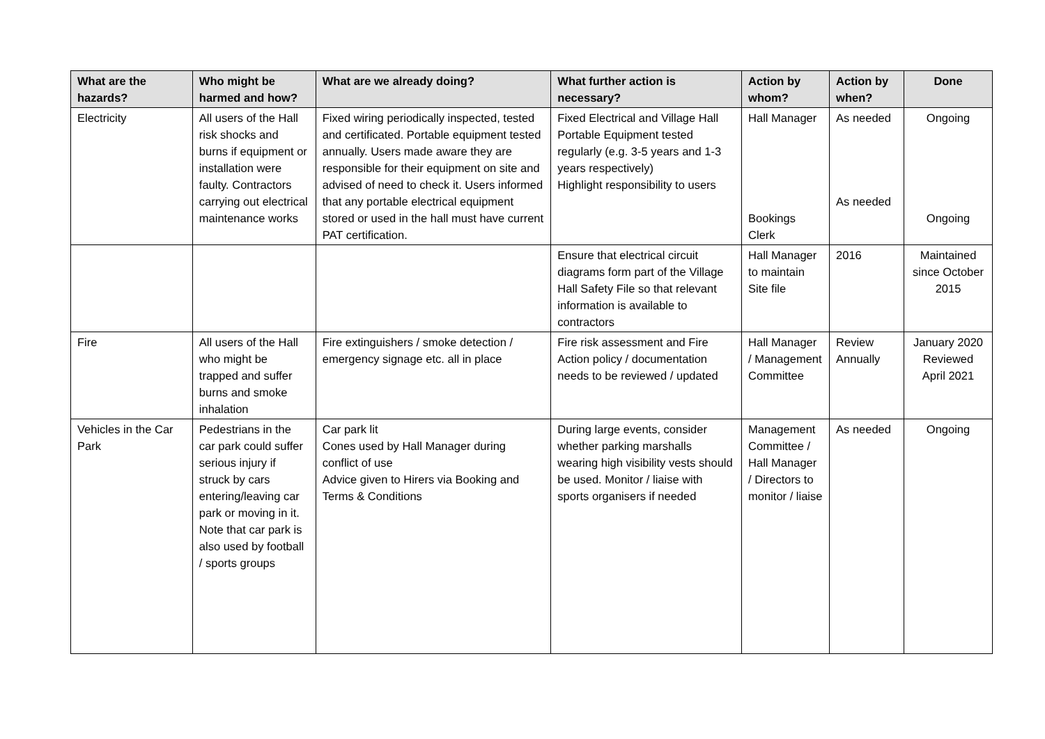| What are the hazards? | Who might be harmed and how? | What are we already doing? | What further action is necessary? | Action by whom? | Action by when? | Done |
| --- | --- | --- | --- | --- | --- | --- |
| Electricity | All users of the Hall risk shocks and burns if equipment or installation were faulty. Contractors carrying out electrical maintenance works | Fixed wiring periodically inspected, tested and certificated. Portable equipment tested annually. Users made aware they are responsible for their equipment on site and advised of need to check it. Users informed that any portable electrical equipment stored or used in the hall must have current PAT certification. | Fixed Electrical and Village Hall Portable Equipment tested regularly (e.g. 3-5 years and 1-3 years respectively) Highlight responsibility to users | Hall Manager Bookings Clerk | As needed As needed | Ongoing Ongoing |
| | | | Ensure that electrical circuit diagrams form part of the Village Hall Safety File so that relevant information is available to contractors | Hall Manager to maintain Site file | 2016 | Maintained since October 2015 |
| Fire | All users of the Hall who might be trapped and suffer burns and smoke inhalation | Fire extinguishers / smoke detection / emergency signage etc. all in place | Fire risk assessment and Fire Action policy / documentation needs to be reviewed / updated | Hall Manager / Management Committee | Review Annually | January 2020 Reviewed April 2021 |
| Vehicles in the Car Park | Pedestrians in the car park could suffer serious injury if struck by cars entering/leaving car park or moving in it. Note that car park is also used by football / sports groups | Car park lit Cones used by Hall Manager during conflict of use Advice given to Hirers via Booking and Terms & Conditions | During large events, consider whether parking marshalls wearing high visibility vests should be used. Monitor / liaise with sports organisers if needed | Management Committee / Hall Manager / Directors to monitor / liaise | As needed | Ongoing |